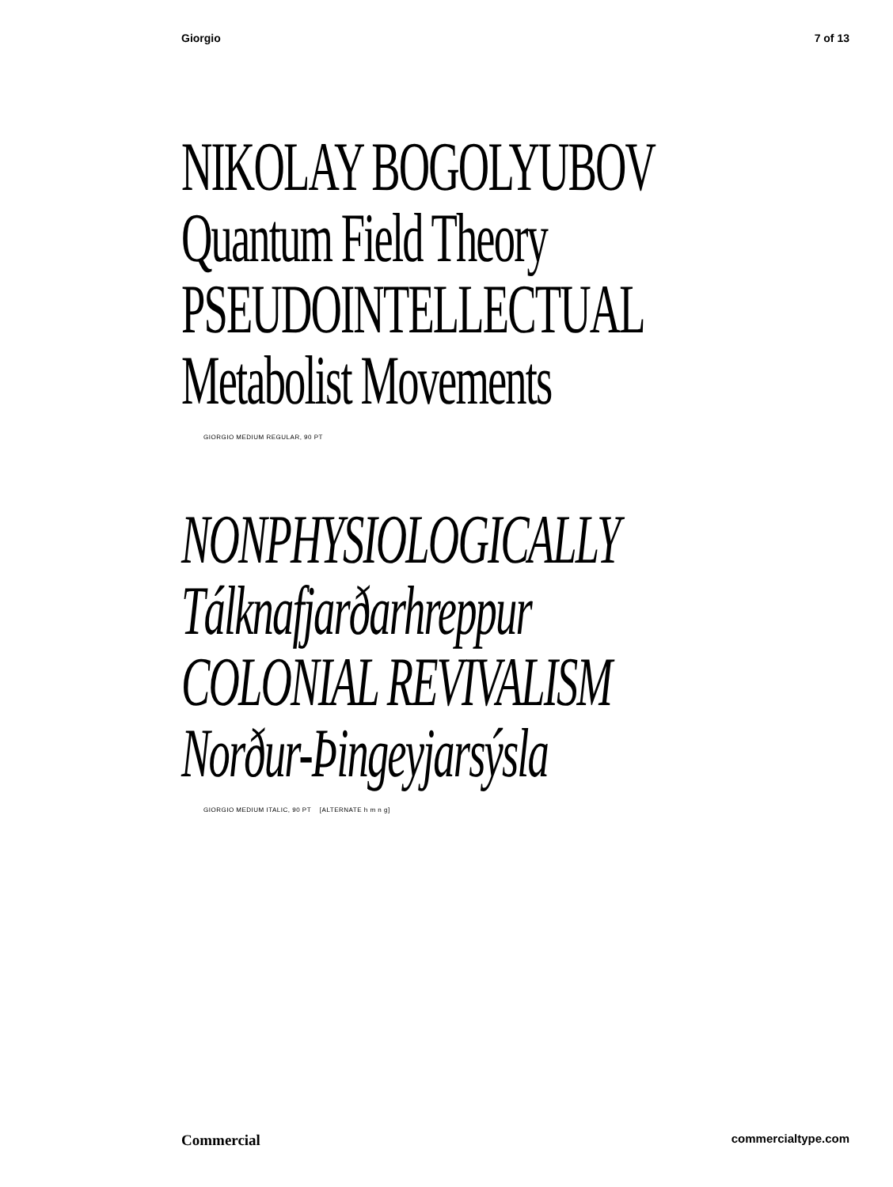Giorgio 7 of 13
NIKOLAY BOGOLYUBOV
Quantum Field Theory
PSEUDOINTELLECTUAL
Metabolist Movements
GIORGIO MEDIUM REGULAR, 90 PT
NONPHYSIOLOGICALLY
Tálknafjarðarhreppur
COLONIAL REVIVALISM
Norður-Þingeyjarsýsla
GIORGIO MEDIUM ITALIC, 90 PT [ALTERNATE h m n g]
Commercial commercialtype.com